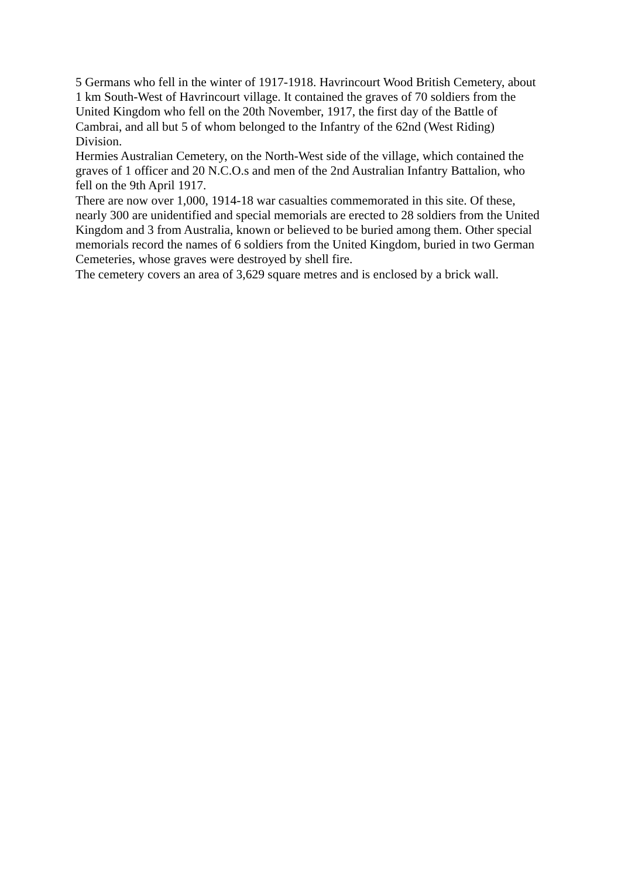5 Germans who fell in the winter of 1917-1918. Havrincourt Wood British Cemetery, about 1 km South-West of Havrincourt village. It contained the graves of 70 soldiers from the United Kingdom who fell on the 20th November, 1917, the first day of the Battle of Cambrai, and all but 5 of whom belonged to the Infantry of the 62nd (West Riding) Division.
Hermies Australian Cemetery, on the North-West side of the village, which contained the graves of 1 officer and 20 N.C.O.s and men of the 2nd Australian Infantry Battalion, who fell on the 9th April 1917.
There are now over 1,000, 1914-18 war casualties commemorated in this site. Of these, nearly 300 are unidentified and special memorials are erected to 28 soldiers from the United Kingdom and 3 from Australia, known or believed to be buried among them. Other special memorials record the names of 6 soldiers from the United Kingdom, buried in two German Cemeteries, whose graves were destroyed by shell fire.
The cemetery covers an area of 3,629 square metres and is enclosed by a brick wall.